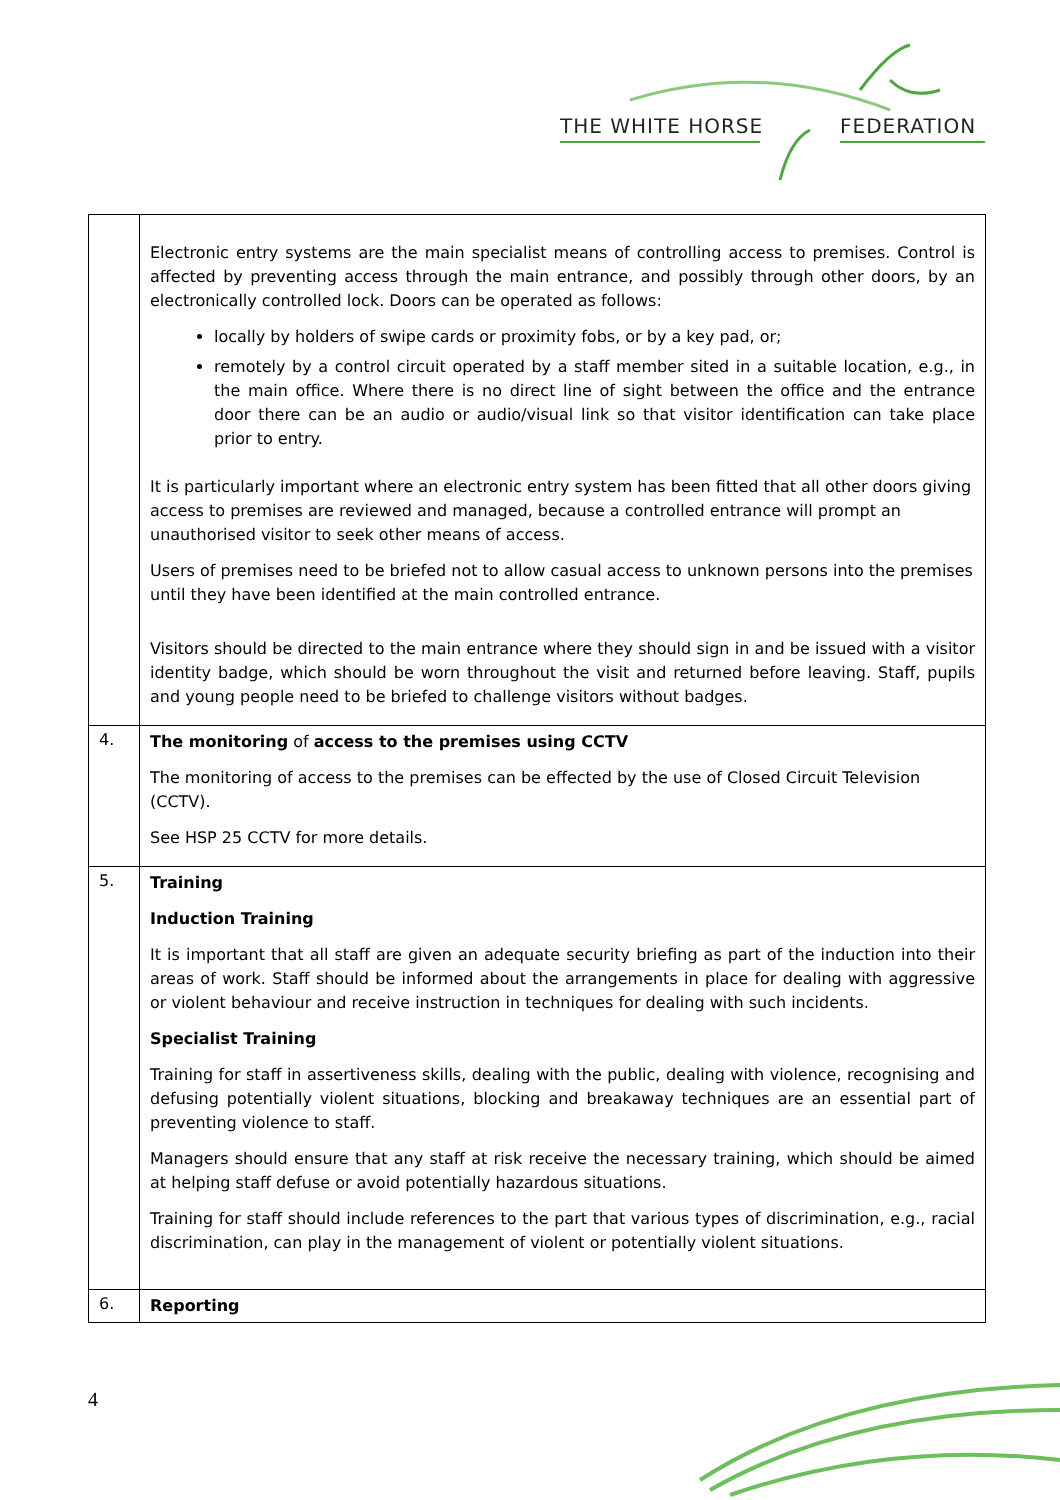THE WHITE HORSE FEDERATION
| | Electronic entry systems are the main specialist means of controlling access to premises. Control is affected by preventing access through the main entrance, and possibly through other doors, by an electronically controlled lock. Doors can be operated as follows: locally by holders of swipe cards or proximity fobs, or by a key pad, or; remotely by a control circuit operated by a staff member sited in a suitable location, e.g., in the main office. Where there is no direct line of sight between the office and the entrance door there can be an audio or audio/visual link so that visitor identification can take place prior to entry. It is particularly important where an electronic entry system has been fitted that all other doors giving access to premises are reviewed and managed, because a controlled entrance will prompt an unauthorised visitor to seek other means of access. Users of premises need to be briefed not to allow casual access to unknown persons into the premises until they have been identified at the main controlled entrance. Visitors should be directed to the main entrance where they should sign in and be issued with a visitor identity badge, which should be worn throughout the visit and returned before leaving. Staff, pupils and young people need to be briefed to challenge visitors without badges. |
| 4. | The monitoring of access to the premises using CCTV The monitoring of access to the premises can be effected by the use of Closed Circuit Television (CCTV). See HSP 25 CCTV for more details. |
| 5. | Training Induction Training It is important that all staff are given an adequate security briefing as part of the induction into their areas of work. Staff should be informed about the arrangements in place for dealing with aggressive or violent behaviour and receive instruction in techniques for dealing with such incidents. Specialist Training Training for staff in assertiveness skills, dealing with the public, dealing with violence, recognising and defusing potentially violent situations, blocking and breakaway techniques are an essential part of preventing violence to staff. Managers should ensure that any staff at risk receive the necessary training, which should be aimed at helping staff defuse or avoid potentially hazardous situations. Training for staff should include references to the part that various types of discrimination, e.g., racial discrimination, can play in the management of violent or potentially violent situations. |
| 6. | Reporting |
4